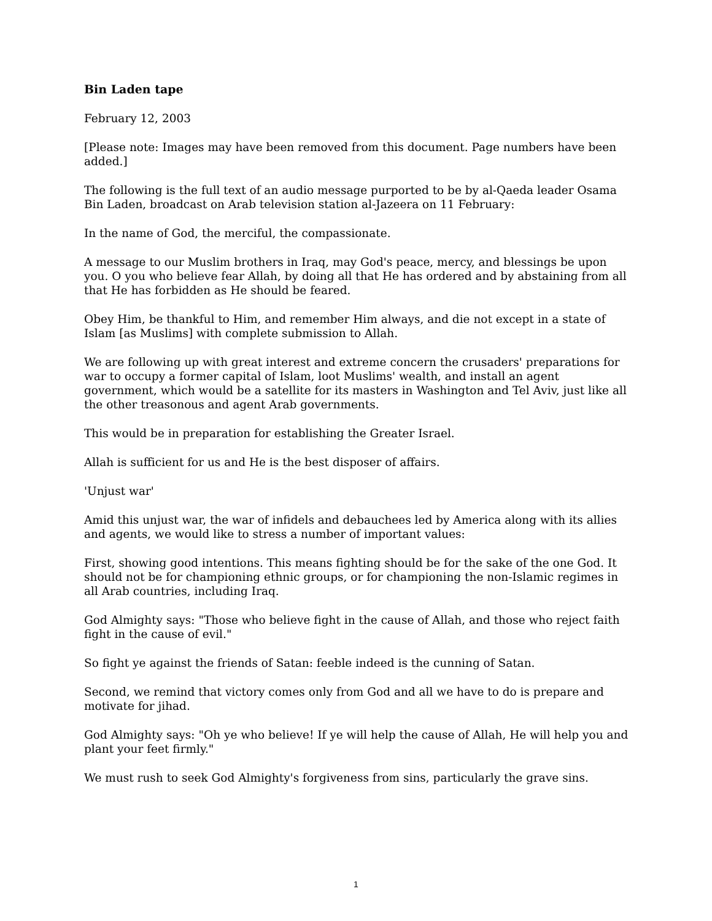Bin Laden tape
February 12, 2003
[Please note: Images may have been removed from this document. Page numbers have been added.]
The following is the full text of an audio message purported to be by al-Qaeda leader Osama Bin Laden, broadcast on Arab television station al-Jazeera on 11 February:
In the name of God, the merciful, the compassionate.
A message to our Muslim brothers in Iraq, may God's peace, mercy, and blessings be upon you. O you who believe fear Allah, by doing all that He has ordered and by abstaining from all that He has forbidden as He should be feared.
Obey Him, be thankful to Him, and remember Him always, and die not except in a state of Islam [as Muslims] with complete submission to Allah.
We are following up with great interest and extreme concern the crusaders' preparations for war to occupy a former capital of Islam, loot Muslims' wealth, and install an agent government, which would be a satellite for its masters in Washington and Tel Aviv, just like all the other treasonous and agent Arab governments.
This would be in preparation for establishing the Greater Israel.
Allah is sufficient for us and He is the best disposer of affairs.
'Unjust war'
Amid this unjust war, the war of infidels and debauchees led by America along with its allies and agents, we would like to stress a number of important values:
First, showing good intentions. This means fighting should be for the sake of the one God. It should not be for championing ethnic groups, or for championing the non-Islamic regimes in all Arab countries, including Iraq.
God Almighty says: "Those who believe fight in the cause of Allah, and those who reject faith fight in the cause of evil."
So fight ye against the friends of Satan: feeble indeed is the cunning of Satan.
Second, we remind that victory comes only from God and all we have to do is prepare and motivate for jihad.
God Almighty says: "Oh ye who believe! If ye will help the cause of Allah, He will help you and plant your feet firmly."
We must rush to seek God Almighty's forgiveness from sins, particularly the grave sins.
1